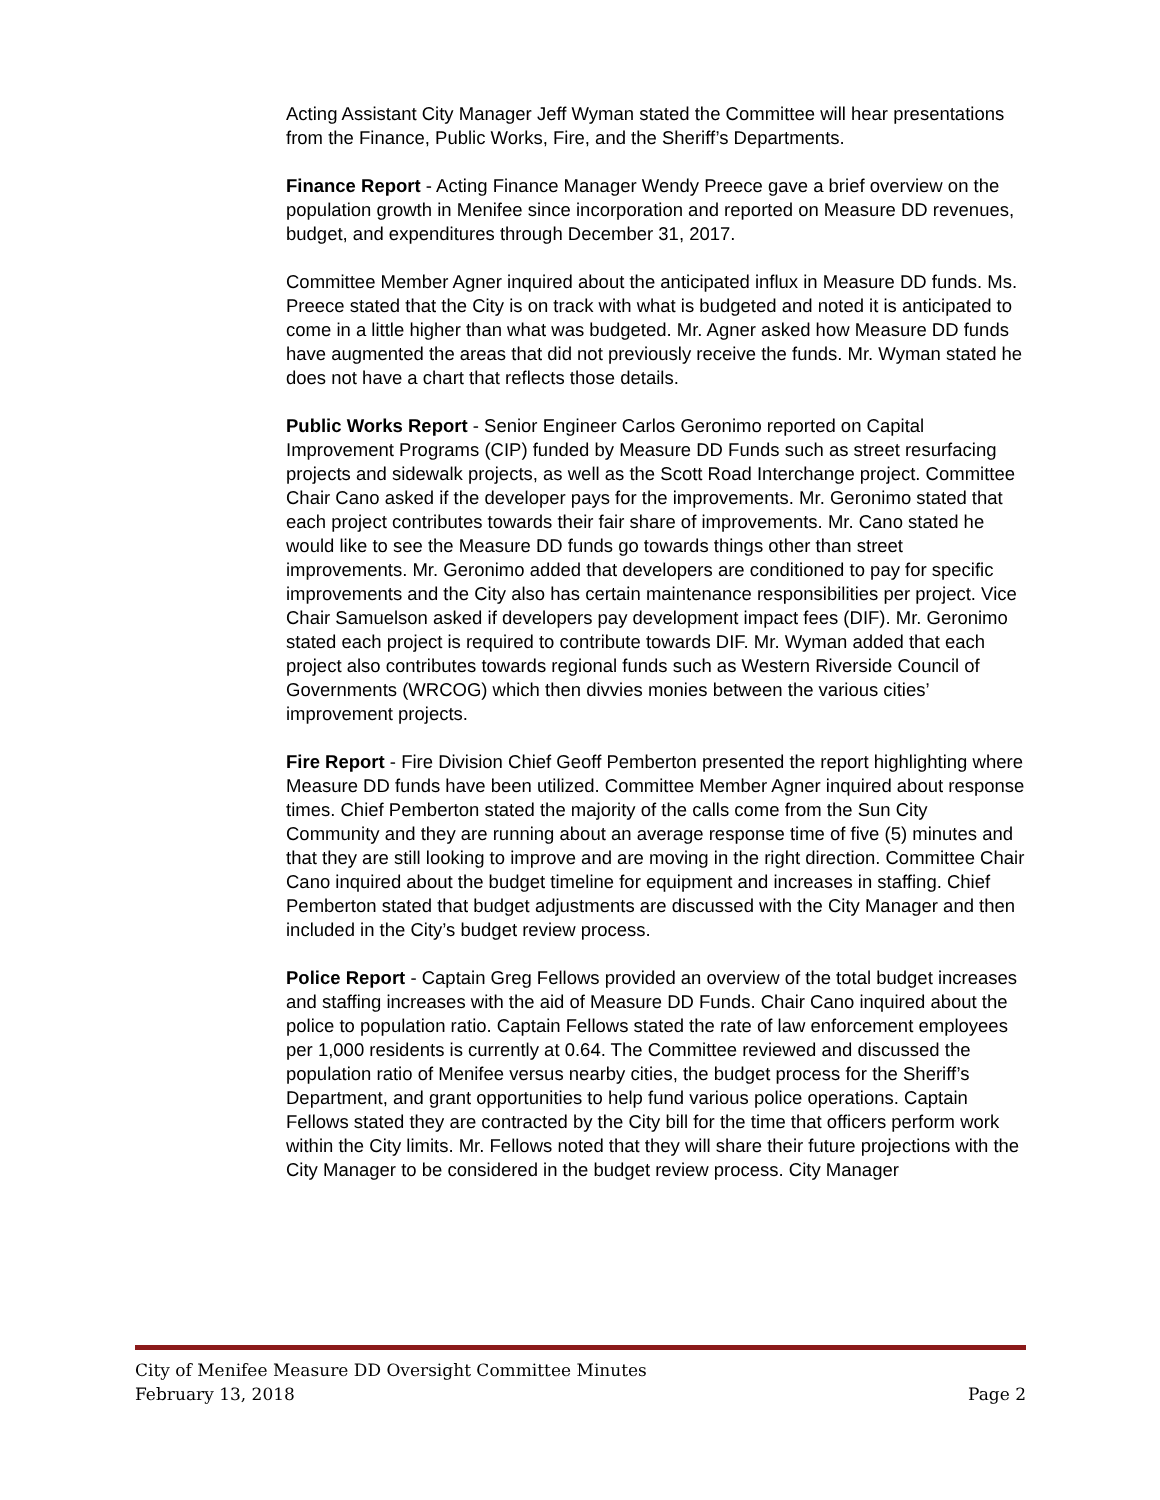Acting Assistant City Manager Jeff Wyman stated the Committee will hear presentations from the Finance, Public Works, Fire, and the Sheriff’s Departments.
Finance Report - Acting Finance Manager Wendy Preece gave a brief overview on the population growth in Menifee since incorporation and reported on Measure DD revenues, budget, and expenditures through December 31, 2017.
Committee Member Agner inquired about the anticipated influx in Measure DD funds. Ms. Preece stated that the City is on track with what is budgeted and noted it is anticipated to come in a little higher than what was budgeted. Mr. Agner asked how Measure DD funds have augmented the areas that did not previously receive the funds. Mr. Wyman stated he does not have a chart that reflects those details.
Public Works Report - Senior Engineer Carlos Geronimo reported on Capital Improvement Programs (CIP) funded by Measure DD Funds such as street resurfacing projects and sidewalk projects, as well as the Scott Road Interchange project. Committee Chair Cano asked if the developer pays for the improvements. Mr. Geronimo stated that each project contributes towards their fair share of improvements. Mr. Cano stated he would like to see the Measure DD funds go towards things other than street improvements. Mr. Geronimo added that developers are conditioned to pay for specific improvements and the City also has certain maintenance responsibilities per project. Vice Chair Samuelson asked if developers pay development impact fees (DIF). Mr. Geronimo stated each project is required to contribute towards DIF. Mr. Wyman added that each project also contributes towards regional funds such as Western Riverside Council of Governments (WRCOG) which then divvies monies between the various cities’ improvement projects.
Fire Report - Fire Division Chief Geoff Pemberton presented the report highlighting where Measure DD funds have been utilized. Committee Member Agner inquired about response times. Chief Pemberton stated the majority of the calls come from the Sun City Community and they are running about an average response time of five (5) minutes and that they are still looking to improve and are moving in the right direction. Committee Chair Cano inquired about the budget timeline for equipment and increases in staffing. Chief Pemberton stated that budget adjustments are discussed with the City Manager and then included in the City’s budget review process.
Police Report - Captain Greg Fellows provided an overview of the total budget increases and staffing increases with the aid of Measure DD Funds. Chair Cano inquired about the police to population ratio. Captain Fellows stated the rate of law enforcement employees per 1,000 residents is currently at 0.64. The Committee reviewed and discussed the population ratio of Menifee versus nearby cities, the budget process for the Sheriff’s Department, and grant opportunities to help fund various police operations. Captain Fellows stated they are contracted by the City bill for the time that officers perform work within the City limits. Mr. Fellows noted that they will share their future projections with the City Manager to be considered in the budget review process. City Manager
City of Menifee Measure DD Oversight Committee Minutes
February 13, 2018 Page 2